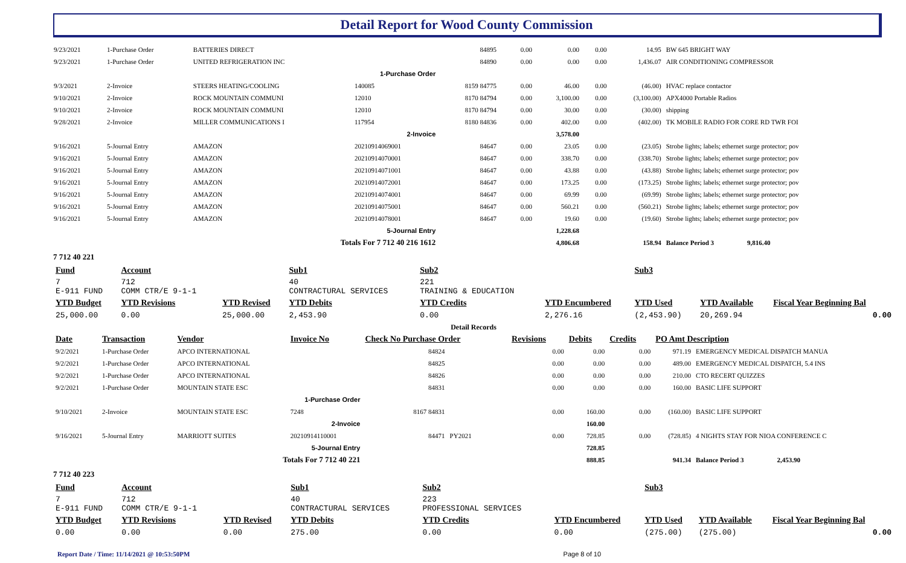Detail Report for Wood County Commission
| 9/23/2021 | 1-Purchase Order | BATTERIES DIRECT | | 84895 | | 0.00 | 0.00 | 0.00 | 14.95 | BW 645 BRIGHT WAY |
| 9/23/2021 | 1-Purchase Order | UNITED REFRIGERATION INC | | 84890 | | 0.00 | 0.00 | 0.00 | 1,436.07 | AIR CONDITIONING COMPRESSOR |
| 1-Purchase Order | | | | | | | | | | |
| 9/3/2021 | 2-Invoice | STEERS HEATING/COOLING | 140085 | 8159 84775 | | 0.00 | 46.00 | 0.00 | (46.00) | HVAC replace contactor |
| 9/10/2021 | 2-Invoice | ROCK MOUNTAIN COMMUNI | 12010 | 8170 84794 | | 0.00 | 3,100.00 | 0.00 | (3,100.00) | APX4000 Portable Radios |
| 9/10/2021 | 2-Invoice | ROCK MOUNTAIN COMMUNI | 12010 | 8170 84794 | | 0.00 | 30.00 | 0.00 | (30.00) | shipping |
| 9/28/2021 | 2-Invoice | MILLER COMMUNICATIONS I | 117954 | 8180 84836 | | 0.00 | 402.00 | 0.00 | (402.00) | TK MOBILE RADIO FOR CORE RD TWR FOI |
| 2-Invoice | | | | | | | 3,578.00 | | | |
| 9/16/2021 | 5-Journal Entry | AMAZON | 20210914069001 | 84647 | | 0.00 | 23.05 | 0.00 | (23.05) | Strobe lights; labels; ethernet surge protector; pov |
| 9/16/2021 | 5-Journal Entry | AMAZON | 20210914070001 | 84647 | | 0.00 | 338.70 | 0.00 | (338.70) | Strobe lights; labels; ethernet surge protector; pov |
| 9/16/2021 | 5-Journal Entry | AMAZON | 20210914071001 | 84647 | | 0.00 | 43.88 | 0.00 | (43.88) | Strobe lights; labels; ethernet surge protector; pov |
| 9/16/2021 | 5-Journal Entry | AMAZON | 20210914072001 | 84647 | | 0.00 | 173.25 | 0.00 | (173.25) | Strobe lights; labels; ethernet surge protector; pov |
| 9/16/2021 | 5-Journal Entry | AMAZON | 20210914074001 | 84647 | | 0.00 | 69.99 | 0.00 | (69.99) | Strobe lights; labels; ethernet surge protector; pov |
| 9/16/2021 | 5-Journal Entry | AMAZON | 20210914075001 | 84647 | | 0.00 | 560.21 | 0.00 | (560.21) | Strobe lights; labels; ethernet surge protector; pov |
| 9/16/2021 | 5-Journal Entry | AMAZON | 20210914078001 | 84647 | | 0.00 | 19.60 | 0.00 | (19.60) | Strobe lights; labels; ethernet surge protector; pov |
| 5-Journal Entry | | | | | | | 1,228.68 | | | |
| Totals For 7 712 40 216 1612 | | | | | | | 4,806.68 | | 158.94 | Balance Period 3 9,816.40 |
7 712 40 221
| Fund | Account | | Sub1 | Sub2 | | Sub3 | | |
| 7 E-911 FUND | 712 COMM CTR/E 9-1-1 | | 40 CONTRACTURAL SERVICES | 221 TRAINING & EDUCATION | | | | |
| YTD Budget | YTD Revisions | YTD Revised | YTD Debits | YTD Credits | YTD Encumbered | YTD Used | YTD Available | Fiscal Year Beginning Bal |
| 25,000.00 | 0.00 | 25,000.00 | 2,453.90 | 0.00 | 2,276.16 | (2,453.90) | 20,269.94 | 0.00 |
| Detail Records | | | | | | | | | | |
| Date | Transaction | Vendor | Invoice No | Check No Purchase Order | | Revisions | Debits | Credits | PO Amt Description | |
| 9/2/2021 | 1-Purchase Order | APCO INTERNATIONAL | | 84824 | | 0.00 | 0.00 | 0.00 | 971.19 | EMERGENCY MEDICAL DISPATCH MANUA |
| 9/2/2021 | 1-Purchase Order | APCO INTERNATIONAL | | 84825 | | 0.00 | 0.00 | 0.00 | 489.00 | EMERGENCY MEDICAL DISPATCH, 5.4 INS |
| 9/2/2021 | 1-Purchase Order | APCO INTERNATIONAL | | 84826 | | 0.00 | 0.00 | 0.00 | 210.00 | CTO RECERT QUIZZES |
| 9/2/2021 | 1-Purchase Order | MOUNTAIN STATE ESC | | 84831 | | 0.00 | 0.00 | 0.00 | 160.00 | BASIC LIFE SUPPORT |
| 1-Purchase Order | | | | | | | | | | |
| 9/10/2021 | 2-Invoice | MOUNTAIN STATE ESC | 7248 | 8167 84831 | | 0.00 | 160.00 | 0.00 | (160.00) | BASIC LIFE SUPPORT |
| 2-Invoice | | | | | | | 160.00 | | | |
| 9/16/2021 | 5-Journal Entry | MARRIOTT SUITES | 20210914110001 | 84471 | PY2021 | 0.00 | 728.85 | 0.00 | (728.85) | 4 NIGHTS STAY FOR NIOA CONFERENCE C |
| 5-Journal Entry | | | | | | | 728.85 | | | |
| Totals For 7 712 40 221 | | | | | | | 888.85 | | 941.34 | Balance Period 3 2,453.90 |
7 712 40 223
| Fund | Account | | Sub1 | Sub2 | | Sub3 | | |
| 7 E-911 FUND | 712 COMM CTR/E 9-1-1 | | 40 CONTRACTURAL SERVICES | 223 PROFESSIONAL SERVICES | | | | |
| YTD Budget | YTD Revisions | YTD Revised | YTD Debits | YTD Credits | YTD Encumbered | YTD Used | YTD Available | Fiscal Year Beginning Bal |
| 0.00 | 0.00 | 0.00 | 275.00 | 0.00 | 0.00 | (275.00) | (275.00) | 0.00 |
Report Date / Time: 11/14/2021 @ 10:53:50PM Page 8 of 10